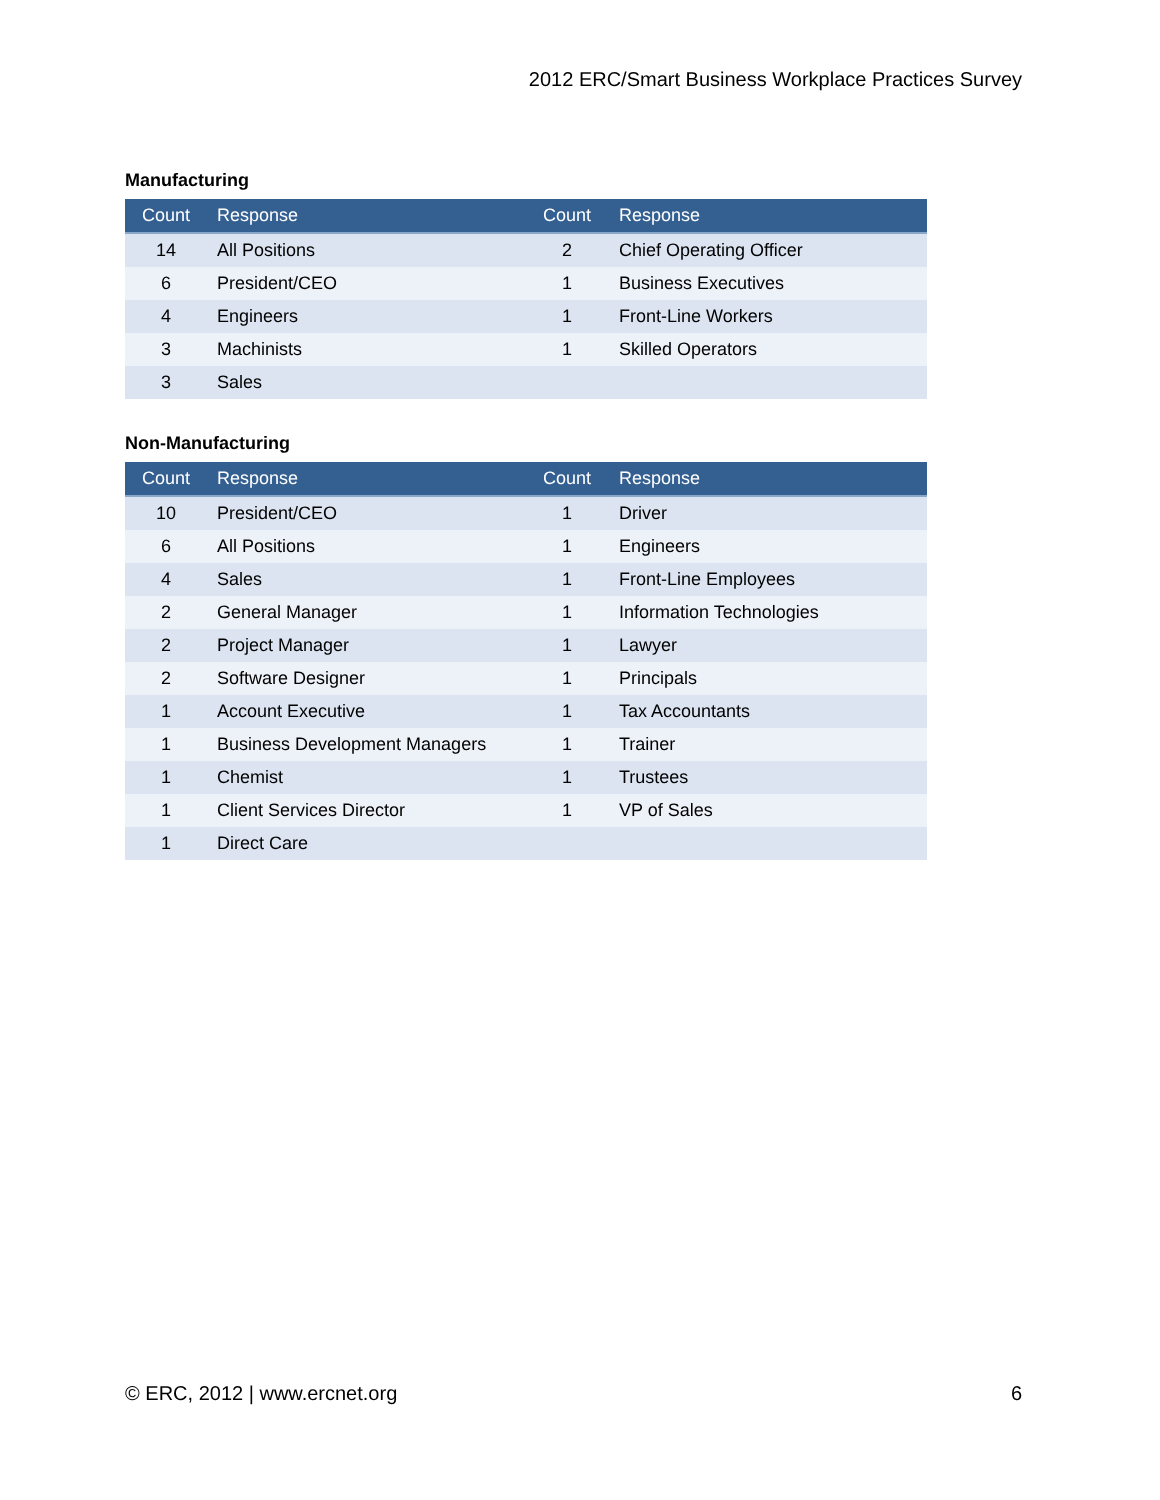2012 ERC/Smart Business Workplace Practices Survey
Manufacturing
| Count | Response | Count | Response |
| --- | --- | --- | --- |
| 14 | All Positions | 2 | Chief Operating Officer |
| 6 | President/CEO | 1 | Business Executives |
| 4 | Engineers | 1 | Front-Line Workers |
| 3 | Machinists | 1 | Skilled Operators |
| 3 | Sales | | |
Non-Manufacturing
| Count | Response | Count | Response |
| --- | --- | --- | --- |
| 10 | President/CEO | 1 | Driver |
| 6 | All Positions | 1 | Engineers |
| 4 | Sales | 1 | Front-Line Employees |
| 2 | General Manager | 1 | Information Technologies |
| 2 | Project Manager | 1 | Lawyer |
| 2 | Software Designer | 1 | Principals |
| 1 | Account Executive | 1 | Tax Accountants |
| 1 | Business Development Managers | 1 | Trainer |
| 1 | Chemist | 1 | Trustees |
| 1 | Client Services Director | 1 | VP of Sales |
| 1 | Direct Care | | |
© ERC, 2012 | www.ercnet.org 6